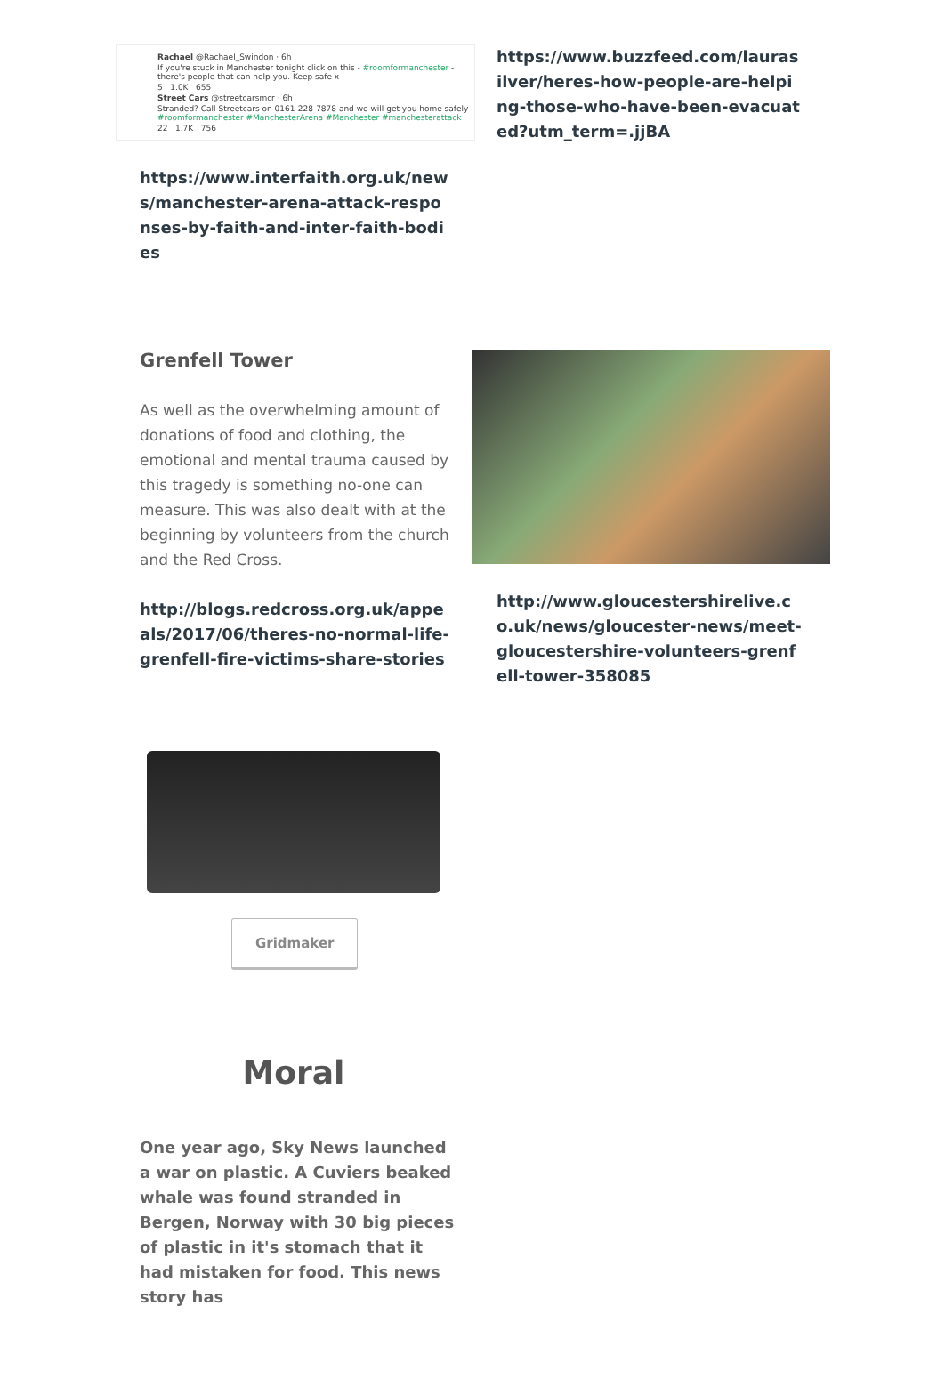Rachael @Rachael_Swindon · 6h
If you're stuck in Manchester tonight click on this - #roomformanchester - there's people that can help you. Keep safe x
5 1.0K 655
Street Cars @streetcarsmcr · 6h
Stranded? Call Streetcars on 0161-228-7878 and we will get you home safely #roomformanchester #ManchesterArena #Manchester #manchesterattack
22 1.7K 756
https://www.interfaith.org.uk/news/manchester-arena-attack-responses-by-faith-and-inter-faith-bodies
https://www.buzzfeed.com/laurasilver/heres-how-people-are-helping-those-who-have-been-evacuated?utm_term=.jjBA
Grenfell Tower
As well as the overwhelming amount of donations of food and clothing, the emotional and mental trauma caused by this tragedy is something no-one can measure. This was also dealt with at the beginning by volunteers from the church and the Red Cross.
http://blogs.redcross.org.uk/appeals/2017/06/theres-no-normal-life-grenfell-fire-victims-share-stories
http://www.gloucestershirelive.co.uk/news/gloucester-news/meet-gloucestershire-volunteers-grenfell-tower-358085
Gridmaker
Moral
One year ago, Sky News launched a war on plastic. A Cuviers beaked whale was found stranded in Bergen, Norway with 30 big pieces of plastic in it's stomach that it had mistaken for food. This news story has